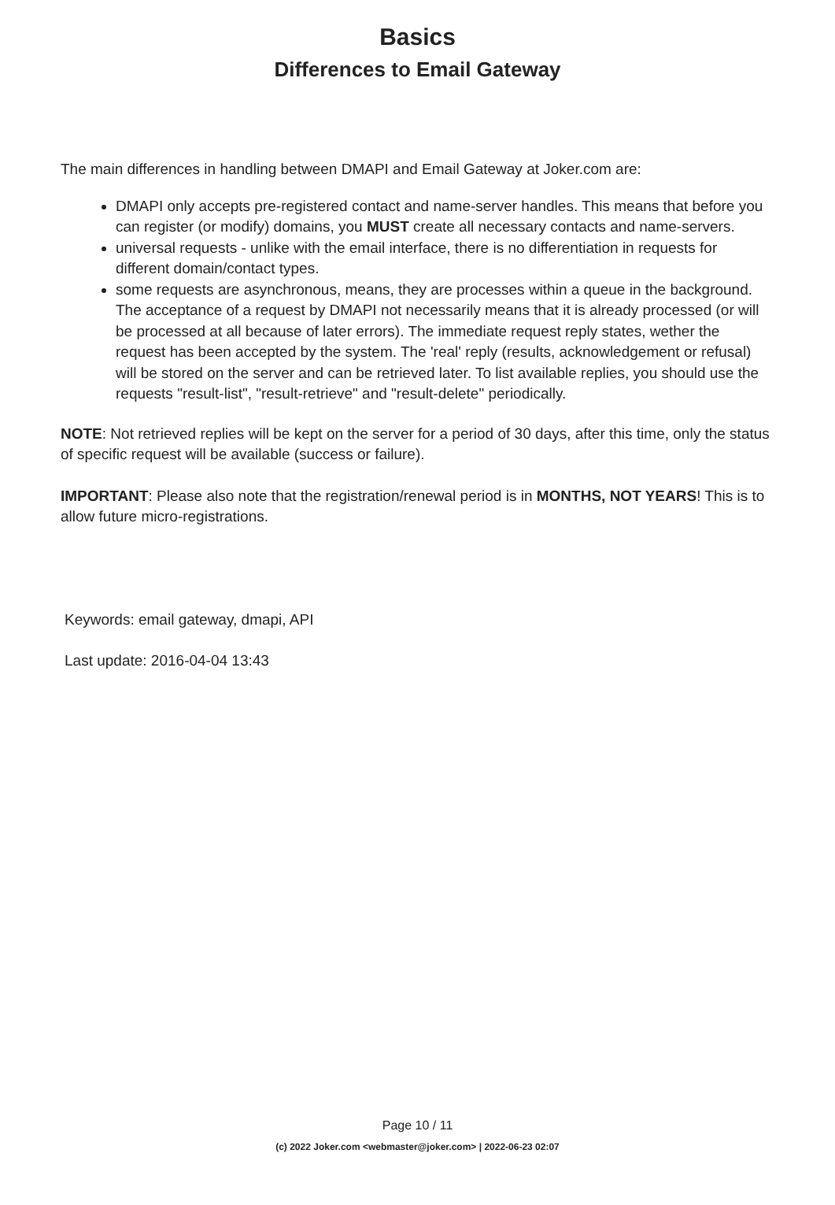Basics
Differences to Email Gateway
The main differences in handling between DMAPI and Email Gateway at Joker.com are:
DMAPI only accepts pre-registered contact and name-server handles. This means that before you can register (or modify) domains, you MUST create all necessary contacts and name-servers.
universal requests - unlike with the email interface, there is no differentiation in requests for different domain/contact types.
some requests are asynchronous, means, they are processes within a queue in the background. The acceptance of a request by DMAPI not necessarily means that it is already processed (or will be processed at all because of later errors). The immediate request reply states, wether the request has been accepted by the system. The 'real' reply (results, acknowledgement or refusal) will be stored on the server and can be retrieved later. To list available replies, you should use the requests "result-list", "result-retrieve" and "result-delete" periodically.
NOTE: Not retrieved replies will be kept on the server for a period of 30 days, after this time, only the status of specific request will be available (success or failure).
IMPORTANT: Please also note that the registration/renewal period is in MONTHS, NOT YEARS! This is to allow future micro-registrations.
Keywords: email gateway, dmapi, API
Last update: 2016-04-04 13:43
Page 10 / 11
(c) 2022 Joker.com <webmaster@joker.com> | 2022-06-23 02:07